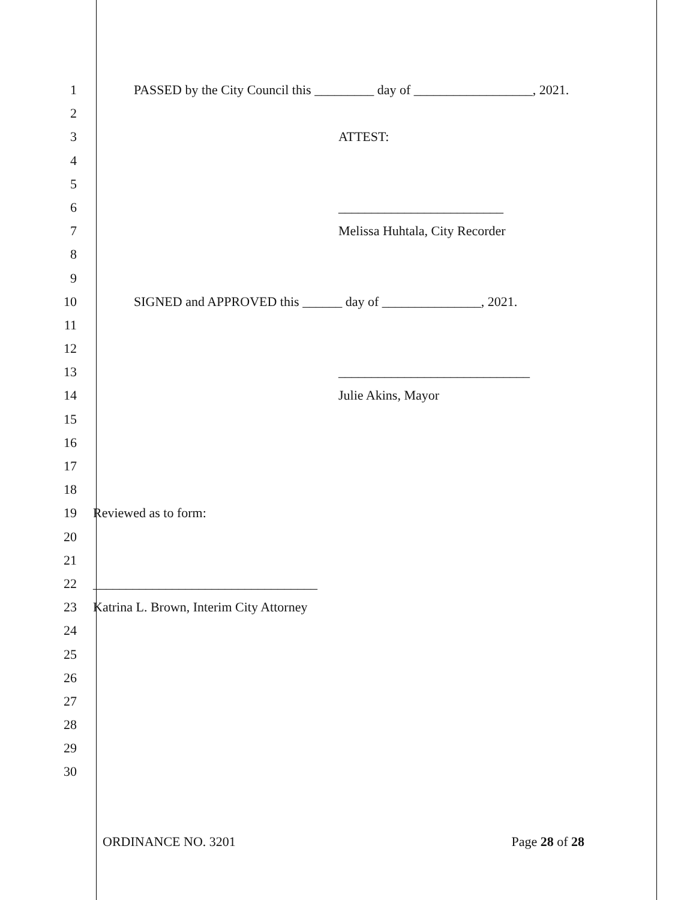1 PASSED by the City Council this _________ day of __________________, 2021.
2
3 ATTEST:
4
5
6 _________________________
7 Melissa Huhtala, City Recorder
8
9
10 SIGNED and APPROVED this ______ day of _______________, 2021.
11
12
13 _____________________________
14 Julie Akins, Mayor
15
16
17
18
19 Reviewed as to form:
20
21
22 __________________________________
23 Katrina L. Brown, Interim City Attorney
24
25
26
27
28
29
30
ORDINANCE NO. 3201 Page 28 of 28